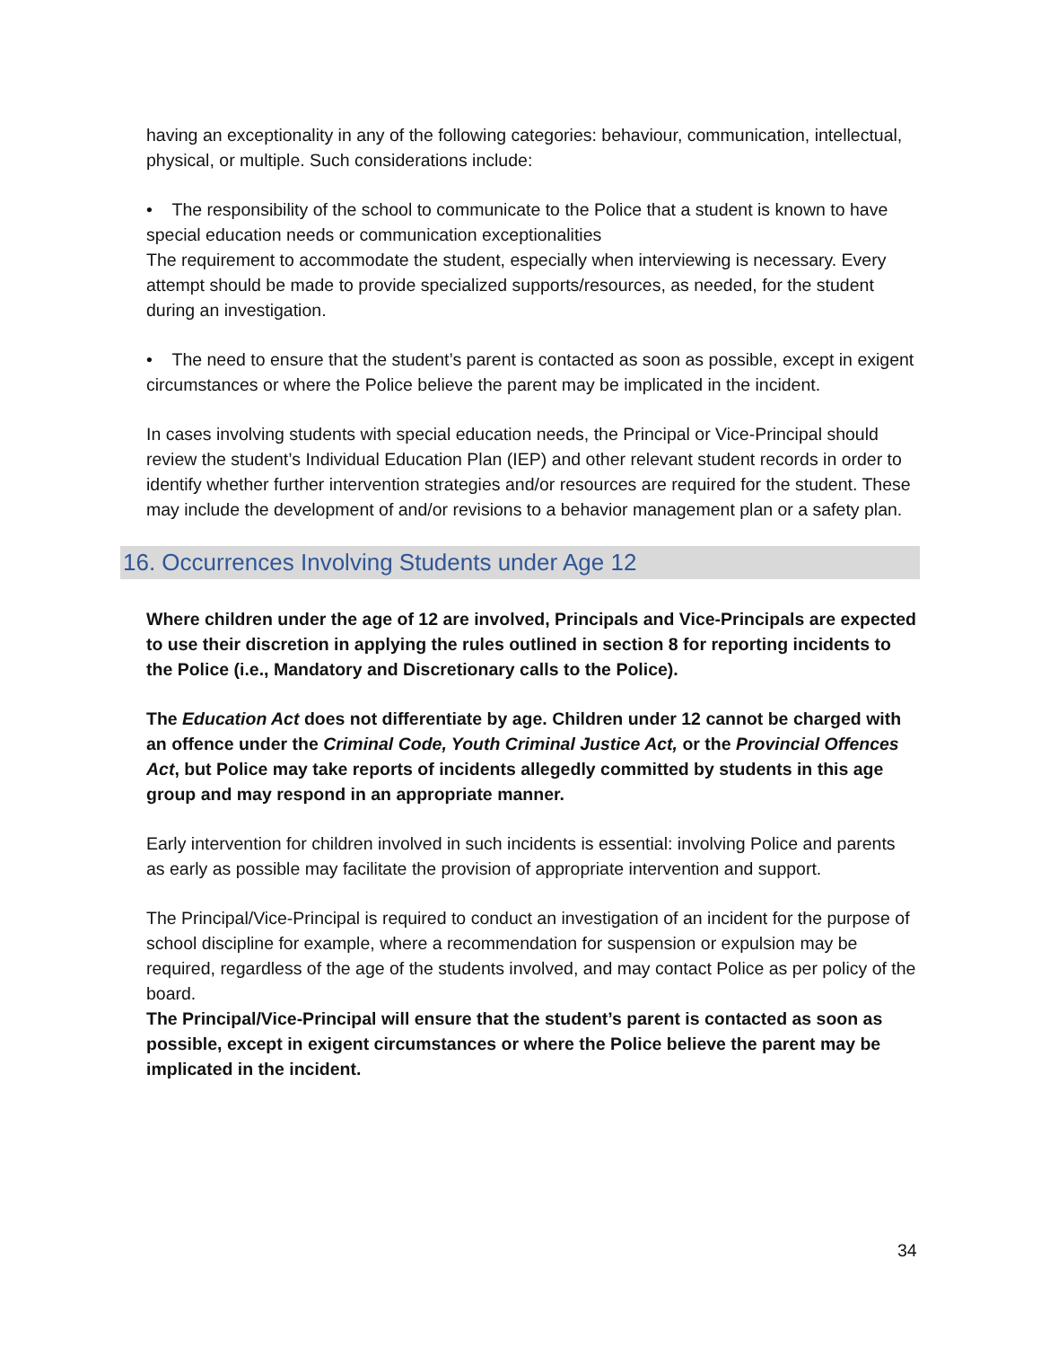having an exceptionality in any of the following categories: behaviour, communication, intellectual, physical, or multiple. Such considerations include:
• The responsibility of the school to communicate to the Police that a student is known to have special education needs or communication exceptionalities
The requirement to accommodate the student, especially when interviewing is necessary. Every attempt should be made to provide specialized supports/resources, as needed, for the student during an investigation.
• The need to ensure that the student’s parent is contacted as soon as possible, except in exigent circumstances or where the Police believe the parent may be implicated in the incident.
In cases involving students with special education needs, the Principal or Vice-Principal should review the student’s Individual Education Plan (IEP) and other relevant student records in order to identify whether further intervention strategies and/or resources are required for the student. These may include the development of and/or revisions to a behavior management plan or a safety plan.
16. Occurrences Involving Students under Age 12
Where children under the age of 12 are involved, Principals and Vice-Principals are expected to use their discretion in applying the rules outlined in section 8 for reporting incidents to the Police (i.e., Mandatory and Discretionary calls to the Police).
The Education Act does not differentiate by age. Children under 12 cannot be charged with an offence under the Criminal Code, Youth Criminal Justice Act, or the Provincial Offences Act, but Police may take reports of incidents allegedly committed by students in this age group and may respond in an appropriate manner.
Early intervention for children involved in such incidents is essential: involving Police and parents as early as possible may facilitate the provision of appropriate intervention and support.
The Principal/Vice-Principal is required to conduct an investigation of an incident for the purpose of school discipline for example, where a recommendation for suspension or expulsion may be required, regardless of the age of the students involved, and may contact Police as per policy of the board.
The Principal/Vice-Principal will ensure that the student’s parent is contacted as soon as possible, except in exigent circumstances or where the Police believe the parent may be implicated in the incident.
34